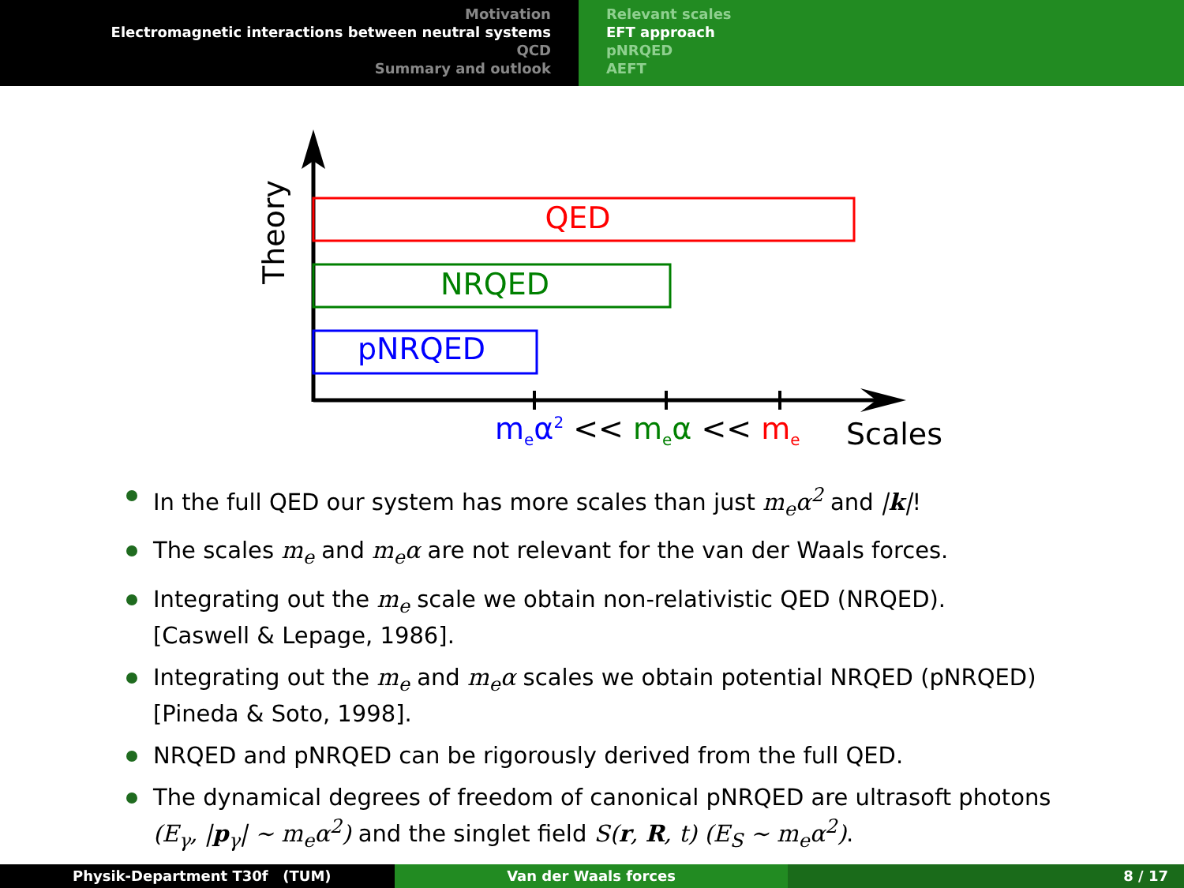Motivation
Electromagnetic interactions between neutral systems
QCD
Summary and outlook
Relevant scales
EFT approach
pNRQED
AEFT
Theory
QED
NRQED
pNRQED
meα2 << meα << me
Scales
In the full QED our system has more scales than just m<sub>e</sub>α<sup>2</sup> and |k|!
The scales m<sub>e</sub> and m<sub>e</sub>α are not relevant for the van der Waals forces.
Integrating out the m<sub>e</sub> scale we obtain non-relativistic QED (NRQED).
[Caswell & Lepage, 1986].
Integrating out the m<sub>e</sub> and m<sub>e</sub>α scales we obtain potential NRQED (pNRQED)
[Pineda & Soto, 1998].
NRQED and pNRQED can be rigorously derived from the full QED.
The dynamical degrees of freedom of canonical pNRQED are ultrasoft photons
(E<sub>γ</sub>, |p<sub>γ</sub>| ∼ m<sub>e</sub>α<sup>2</sup>) and the singlet field S(r, R, t) (E<sub>S</sub> ∼ m<sub>e</sub>α<sup>2</sup>).
Physik-Department T30f (TUM) Van der Waals forces 8 / 17